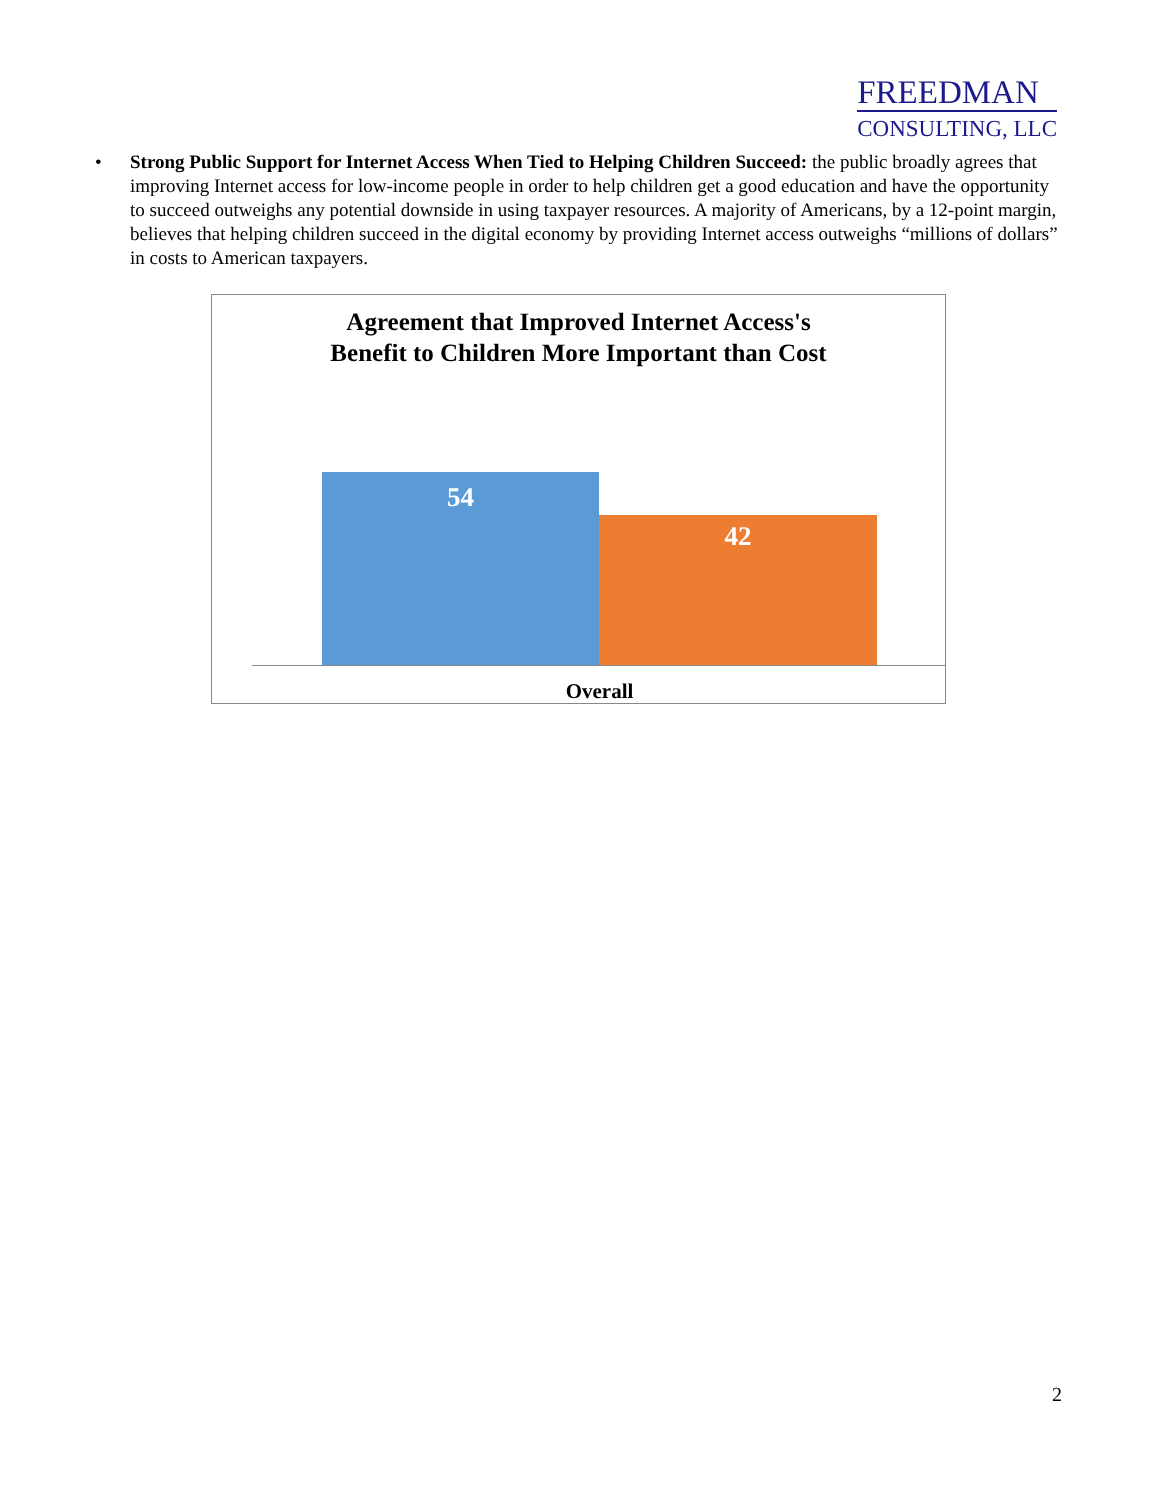FREEDMAN
CONSULTING, LLC
• Strong Public Support for Internet Access When Tied to Helping Children Succeed: the public broadly agrees that improving Internet access for low-income people in order to help children get a good education and have the opportunity to succeed outweighs any potential downside in using taxpayer resources. A majority of Americans, by a 12-point margin, believes that helping children succeed in the digital economy by providing Internet access outweighs “millions of dollars” in costs to American taxpayers.
Agreement that Improved Internet Access's
Benefit to Children More Important than Cost
54
42
Overall
2